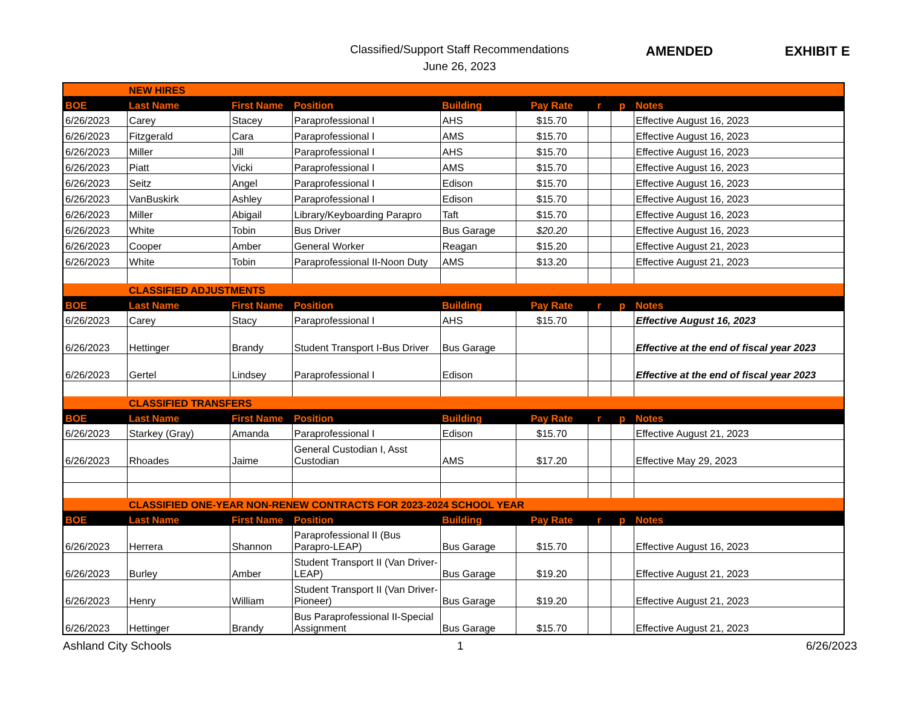Classified/Support Staff Recommendations
June 26, 2023
AMENDED EXHIBIT E
| | NEW HIRES | | | | | | | |
| BOE | Last Name | First Name | Position | Building | Pay Rate | r | p | Notes |
| 6/26/2023 | Carey | Stacey | Paraprofessional I | AHS | $15.70 | | | Effective August 16, 2023 |
| 6/26/2023 | Fitzgerald | Cara | Paraprofessional I | AMS | $15.70 | | | Effective August 16, 2023 |
| 6/26/2023 | Miller | Jill | Paraprofessional I | AHS | $15.70 | | | Effective August 16, 2023 |
| 6/26/2023 | Piatt | Vicki | Paraprofessional I | AMS | $15.70 | | | Effective August 16, 2023 |
| 6/26/2023 | Seitz | Angel | Paraprofessional I | Edison | $15.70 | | | Effective August 16, 2023 |
| 6/26/2023 | VanBuskirk | Ashley | Paraprofessional I | Edison | $15.70 | | | Effective August 16, 2023 |
| 6/26/2023 | Miller | Abigail | Library/Keyboarding Parapro | Taft | $15.70 | | | Effective August 16, 2023 |
| 6/26/2023 | White | Tobin | Bus Driver | Bus Garage | $20.20 | | | Effective August 16, 2023 |
| 6/26/2023 | Cooper | Amber | General Worker | Reagan | $15.20 | | | Effective August 21, 2023 |
| 6/26/2023 | White | Tobin | Paraprofessional II-Noon Duty | AMS | $13.20 | | | Effective August 21, 2023 |
| | CLASSIFIED ADJUSTMENTS | | | | | | | |
| BOE | Last Name | First Name | Position | Building | Pay Rate | r | p | Notes |
| 6/26/2023 | Carey | Stacy | Paraprofessional I | AHS | $15.70 | | | Effective August 16, 2023 |
| 6/26/2023 | Hettinger | Brandy | Student Transport I-Bus Driver | Bus Garage | | | | Effective at the end of fiscal year 2023 |
| 6/26/2023 | Gertel | Lindsey | Paraprofessional I | Edison | | | | Effective at the end of fiscal year 2023 |
| | CLASSIFIED TRANSFERS | | | | | | | |
| BOE | Last Name | First Name | Position | Building | Pay Rate | r | p | Notes |
| 6/26/2023 | Starkey (Gray) | Amanda | Paraprofessional I | Edison | $15.70 | | | Effective August 21, 2023 |
| 6/26/2023 | Rhoades | Jaime | General Custodian I, Asst Custodian | AMS | $17.20 | | | Effective May 29, 2023 |
| | CLASSIFIED ONE-YEAR NON-RENEW CONTRACTS FOR 2023-2024 SCHOOL YEAR | | | | | | | |
| BOE | Last Name | First Name | Position | Building | Pay Rate | r | p | Notes |
| 6/26/2023 | Herrera | Shannon | Paraprofessional II (Bus Parapro-LEAP) | Bus Garage | $15.70 | | | Effective August 16, 2023 |
| 6/26/2023 | Burley | Amber | Student Transport II (Van Driver-LEAP) | Bus Garage | $19.20 | | | Effective August 21, 2023 |
| 6/26/2023 | Henry | William | Student Transport II (Van Driver-Pioneer) | Bus Garage | $19.20 | | | Effective August 21, 2023 |
| 6/26/2023 | Hettinger | Brandy | Bus Paraprofessional II-Special Assignment | Bus Garage | $15.70 | | | Effective August 21, 2023 |
Ashland City Schools 1 6/26/2023